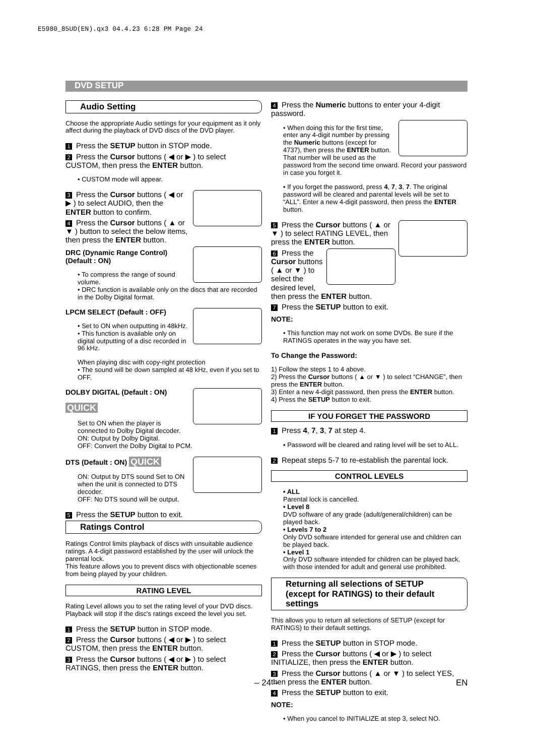E5980_85UD(EN).qx3 04.4.23 6:28 PM Page 24
DVD SETUP
Audio Setting
Choose the appropriate Audio settings for your equipment as it only affect during the playback of DVD discs of the DVD player.
1 Press the SETUP button in STOP mode.
2 Press the Cursor buttons ( ◀ or ▶ ) to select CUSTOM, then press the ENTER button.
• CUSTOM mode will appear.
3 Press the Cursor buttons ( ◀ or ▶ ) to select AUDIO, then the ENTER button to confirm.
4 Press the Cursor buttons ( ▲ or ▼ ) button to select the below items, then press the ENTER button.
DRC (Dynamic Range Control) (Default : ON)
• To compress the range of sound volume.
• DRC function is available only on the discs that are recorded in the Dolby Digital format.
LPCM SELECT (Default : OFF)
• Set to ON when outputting in 48kHz.
• This function is available only on digital outputting of a disc recorded in 96 kHz.
When playing disc with copy-right protection
• The sound will be down sampled at 48 kHz, even if you set to OFF.
DOLBY DIGITAL (Default : ON)
QUICK
Set to ON when the player is connected to Dolby Digital decoder.
ON: Output by Dolby Digital.
OFF: Convert the Dolby Digital to PCM.
DTS (Default : ON) QUICK
ON: Output by DTS sound Set to ON when the unit is connected to DTS decoder.
OFF: No DTS sound will be output.
5 Press the SETUP button to exit.
Ratings Control
Ratings Control limits playback of discs with unsuitable audience ratings. A 4-digit password established by the user will unlock the parental lock.
This feature allows you to prevent discs with objectionable scenes from being played by your children.
RATING LEVEL
Rating Level allows you to set the rating level of your DVD discs. Playback will stop if the disc's ratings exceed the level you set.
1 Press the SETUP button in STOP mode.
2 Press the Cursor buttons ( ◀ or ▶ ) to select CUSTOM, then press the ENTER button.
3 Press the Cursor buttons ( ◀ or ▶ ) to select RATINGS, then press the ENTER button.
4 Press the Numeric buttons to enter your 4-digit password.
• When doing this for the first time, enter any 4-digit number by pressing the Numeric buttons (except for 4737), then press the ENTER button. That number will be used as the password from the second time onward. Record your password in case you forget it.
• If you forget the password, press 4, 7, 3, 7. The original password will be cleared and parental levels will be set to “ALL”. Enter a new 4-digit password, then press the ENTER button.
5 Press the Cursor buttons ( ▲ or ▼ ) to select RATING LEVEL, then press the ENTER button.
6 Press the Cursor buttons ( ▲ or ▼ ) to select the desired level, then press the ENTER button.
7 Press the SETUP button to exit.
NOTE:
• This function may not work on some DVDs. Be sure if the RATINGS operates in the way you have set.
To Change the Password:
1) Follow the steps 1 to 4 above.
2) Press the Cursor buttons ( ▲ or ▼ ) to select “CHANGE”, then press the ENTER button.
3) Enter a new 4-digit password, then press the ENTER button.
4) Press the SETUP button to exit.
IF YOU FORGET THE PASSWORD
1 Press 4, 7, 3, 7 at step 4.
• Password will be cleared and rating level will be set to ALL.
2 Repeat steps 5-7 to re-establish the parental lock.
CONTROL LEVELS
• ALL
Parental lock is cancelled.
• Level 8
DVD software of any grade (adult/general/children) can be played back.
• Levels 7 to 2
Only DVD software intended for general use and children can be played back.
• Level 1
Only DVD software intended for children can be played back, with those intended for adult and general use prohibited.
Returning all selections of SETUP (except for RATINGS) to their default settings
This allows you to return all selections of SETUP (except for RATINGS) to their default settings.
1 Press the SETUP button in STOP mode.
2 Press the Cursor buttons ( ◀ or ▶ ) to select INITIALIZE, then press the ENTER button.
3 Press the Cursor buttons ( ▲ or ▼ ) to select YES, then press the ENTER button.
4 Press the SETUP button to exit.
NOTE:
• When you cancel to INITIALIZE at step 3, select NO.
– 24 – EN